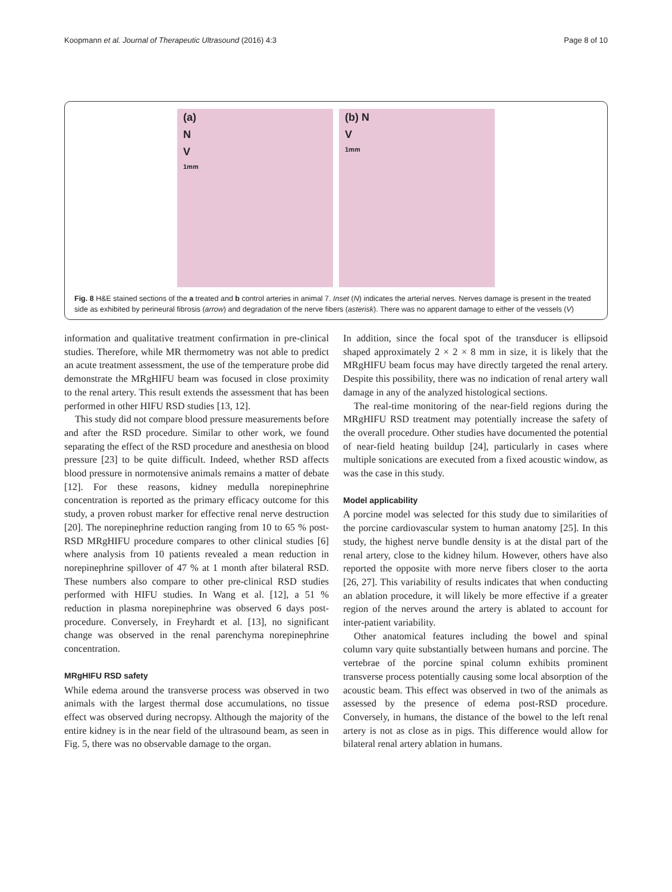Koopmann et al. Journal of Therapeutic Ultrasound (2016) 4:3
Page 8 of 10
(a)
N
V
1mm
(b) N
V
1mm
Fig. 8 H&E stained sections of the a treated and b control arteries in animal 7. Inset (N) indicates the arterial nerves. Nerves damage is present in the treated side as exhibited by perineural fibrosis (arrow) and degradation of the nerve fibers (asterisk). There was no apparent damage to either of the vessels (V)
information and qualitative treatment confirmation in pre-clinical studies. Therefore, while MR thermometry was not able to predict an acute treatment assessment, the use of the temperature probe did demonstrate the MRgHIFU beam was focused in close proximity to the renal artery. This result extends the assessment that has been performed in other HIFU RSD studies [13, 12].
This study did not compare blood pressure measurements before and after the RSD procedure. Similar to other work, we found separating the effect of the RSD procedure and anesthesia on blood pressure [23] to be quite difficult. Indeed, whether RSD affects blood pressure in normotensive animals remains a matter of debate [12]. For these reasons, kidney medulla norepinephrine concentration is reported as the primary efficacy outcome for this study, a proven robust marker for effective renal nerve destruction [20]. The norepinephrine reduction ranging from 10 to 65 % post-RSD MRgHIFU procedure compares to other clinical studies [6] where analysis from 10 patients revealed a mean reduction in norepinephrine spillover of 47 % at 1 month after bilateral RSD. These numbers also compare to other pre-clinical RSD studies performed with HIFU studies. In Wang et al. [12], a 51 % reduction in plasma norepinephrine was observed 6 days post-procedure. Conversely, in Freyhardt et al. [13], no significant change was observed in the renal parenchyma norepinephrine concentration.
MRgHIFU RSD safety
While edema around the transverse process was observed in two animals with the largest thermal dose accumulations, no tissue effect was observed during necropsy. Although the majority of the entire kidney is in the near field of the ultrasound beam, as seen in Fig. 5, there was no observable damage to the organ.
In addition, since the focal spot of the transducer is ellipsoid shaped approximately 2 × 2 × 8 mm in size, it is likely that the MRgHIFU beam focus may have directly targeted the renal artery. Despite this possibility, there was no indication of renal artery wall damage in any of the analyzed histological sections.
The real-time monitoring of the near-field regions during the MRgHIFU RSD treatment may potentially increase the safety of the overall procedure. Other studies have documented the potential of near-field heating buildup [24], particularly in cases where multiple sonications are executed from a fixed acoustic window, as was the case in this study.
Model applicability
A porcine model was selected for this study due to similarities of the porcine cardiovascular system to human anatomy [25]. In this study, the highest nerve bundle density is at the distal part of the renal artery, close to the kidney hilum. However, others have also reported the opposite with more nerve fibers closer to the aorta [26, 27]. This variability of results indicates that when conducting an ablation procedure, it will likely be more effective if a greater region of the nerves around the artery is ablated to account for inter-patient variability.
Other anatomical features including the bowel and spinal column vary quite substantially between humans and porcine. The vertebrae of the porcine spinal column exhibits prominent transverse process potentially causing some local absorption of the acoustic beam. This effect was observed in two of the animals as assessed by the presence of edema post-RSD procedure. Conversely, in humans, the distance of the bowel to the left renal artery is not as close as in pigs. This difference would allow for bilateral renal artery ablation in humans.